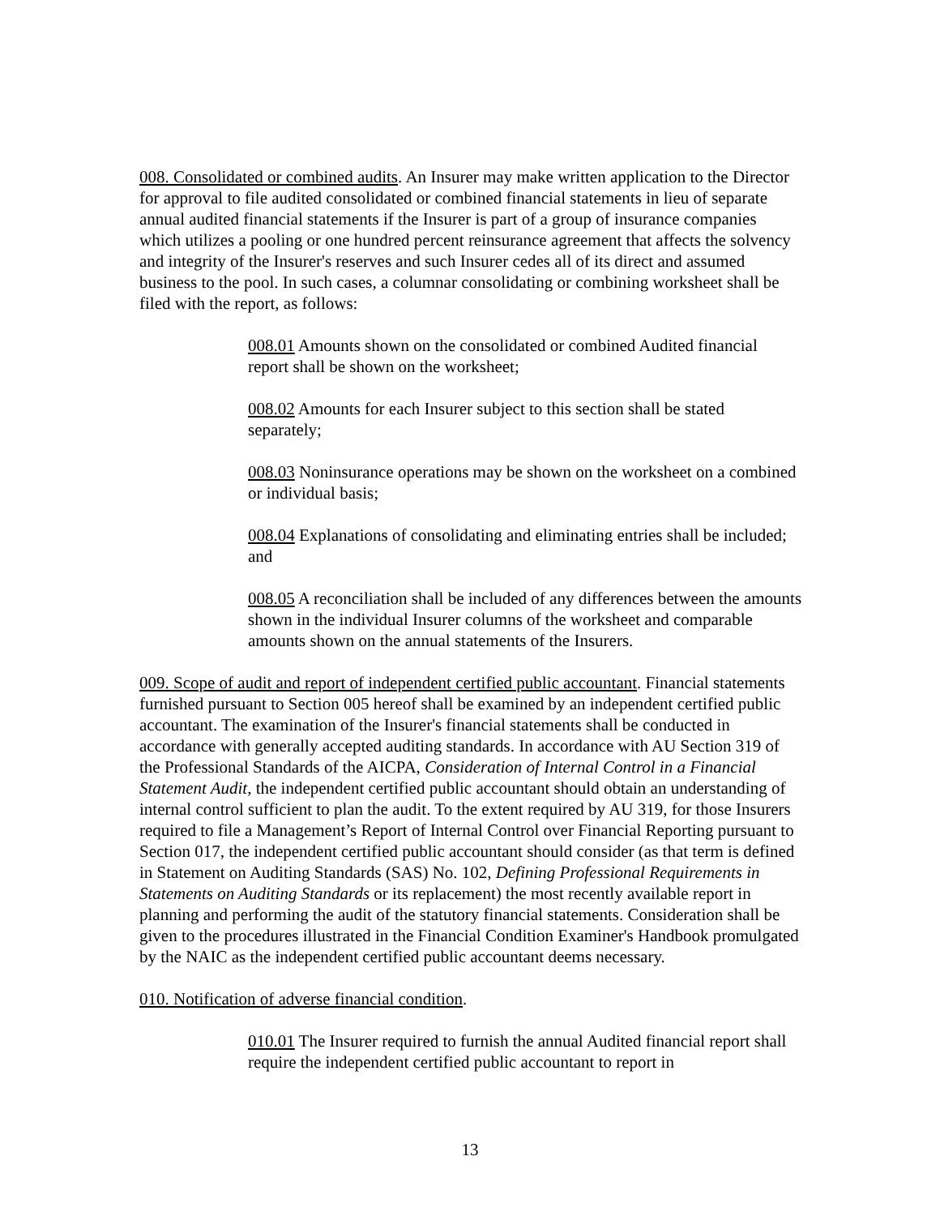008. Consolidated or combined audits. An Insurer may make written application to the Director for approval to file audited consolidated or combined financial statements in lieu of separate annual audited financial statements if the Insurer is part of a group of insurance companies which utilizes a pooling or one hundred percent reinsurance agreement that affects the solvency and integrity of the Insurer's reserves and such Insurer cedes all of its direct and assumed business to the pool. In such cases, a columnar consolidating or combining worksheet shall be filed with the report, as follows:
008.01 Amounts shown on the consolidated or combined Audited financial report shall be shown on the worksheet;
008.02 Amounts for each Insurer subject to this section shall be stated separately;
008.03 Noninsurance operations may be shown on the worksheet on a combined or individual basis;
008.04 Explanations of consolidating and eliminating entries shall be included; and
008.05 A reconciliation shall be included of any differences between the amounts shown in the individual Insurer columns of the worksheet and comparable amounts shown on the annual statements of the Insurers.
009. Scope of audit and report of independent certified public accountant. Financial statements furnished pursuant to Section 005 hereof shall be examined by an independent certified public accountant. The examination of the Insurer's financial statements shall be conducted in accordance with generally accepted auditing standards. In accordance with AU Section 319 of the Professional Standards of the AICPA, Consideration of Internal Control in a Financial Statement Audit, the independent certified public accountant should obtain an understanding of internal control sufficient to plan the audit. To the extent required by AU 319, for those Insurers required to file a Management’s Report of Internal Control over Financial Reporting pursuant to Section 017, the independent certified public accountant should consider (as that term is defined in Statement on Auditing Standards (SAS) No. 102, Defining Professional Requirements in Statements on Auditing Standards or its replacement) the most recently available report in planning and performing the audit of the statutory financial statements. Consideration shall be given to the procedures illustrated in the Financial Condition Examiner's Handbook promulgated by the NAIC as the independent certified public accountant deems necessary.
010. Notification of adverse financial condition.
010.01 The Insurer required to furnish the annual Audited financial report shall require the independent certified public accountant to report in
13